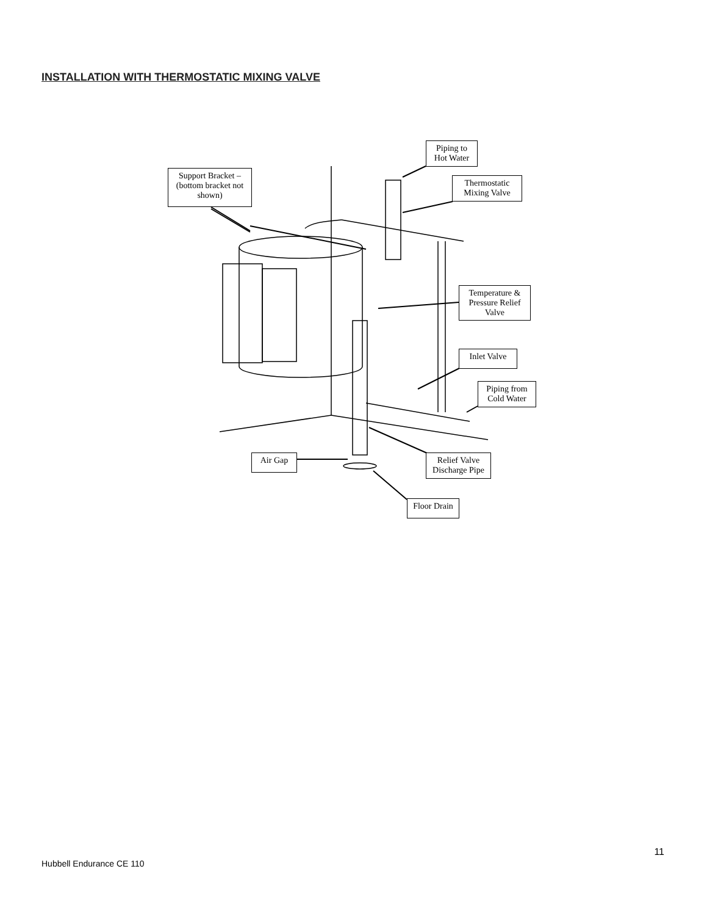INSTALLATION WITH THERMOSTATIC MIXING VALVE
Support Bracket –
(bottom bracket not
shown)
Piping to
Hot Water
Thermostatic
Mixing Valve
Temperature &
Pressure Relief
Valve
Inlet Valve
Piping from
Cold Water
Air Gap
Relief Valve
Discharge Pipe
Floor Drain
11
Hubbell Endurance CE 110